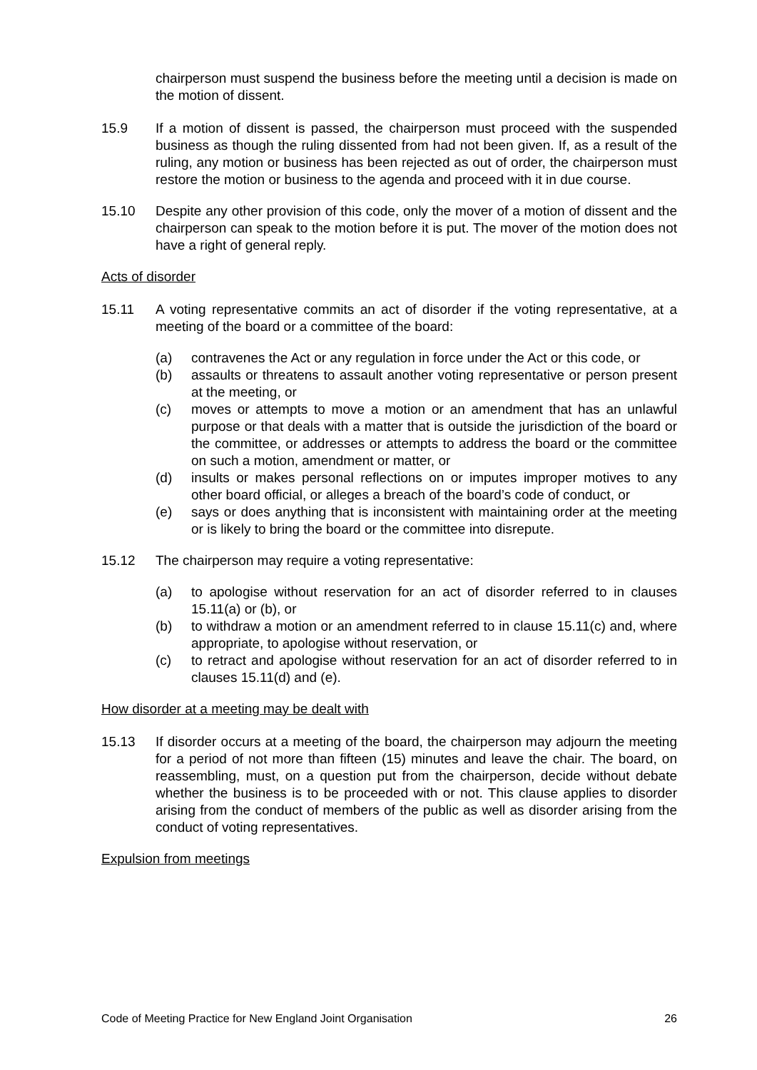chairperson must suspend the business before the meeting until a decision is made on the motion of dissent.
15.9 If a motion of dissent is passed, the chairperson must proceed with the suspended business as though the ruling dissented from had not been given. If, as a result of the ruling, any motion or business has been rejected as out of order, the chairperson must restore the motion or business to the agenda and proceed with it in due course.
15.10 Despite any other provision of this code, only the mover of a motion of dissent and the chairperson can speak to the motion before it is put. The mover of the motion does not have a right of general reply.
Acts of disorder
15.11 A voting representative commits an act of disorder if the voting representative, at a meeting of the board or a committee of the board:
(a) contravenes the Act or any regulation in force under the Act or this code, or
(b) assaults or threatens to assault another voting representative or person present at the meeting, or
(c) moves or attempts to move a motion or an amendment that has an unlawful purpose or that deals with a matter that is outside the jurisdiction of the board or the committee, or addresses or attempts to address the board or the committee on such a motion, amendment or matter, or
(d) insults or makes personal reflections on or imputes improper motives to any other board official, or alleges a breach of the board’s code of conduct, or
(e) says or does anything that is inconsistent with maintaining order at the meeting or is likely to bring the board or the committee into disrepute.
15.12 The chairperson may require a voting representative:
(a) to apologise without reservation for an act of disorder referred to in clauses 15.11(a) or (b), or
(b) to withdraw a motion or an amendment referred to in clause 15.11(c) and, where appropriate, to apologise without reservation, or
(c) to retract and apologise without reservation for an act of disorder referred to in clauses 15.11(d) and (e).
How disorder at a meeting may be dealt with
15.13 If disorder occurs at a meeting of the board, the chairperson may adjourn the meeting for a period of not more than fifteen (15) minutes and leave the chair. The board, on reassembling, must, on a question put from the chairperson, decide without debate whether the business is to be proceeded with or not. This clause applies to disorder arising from the conduct of members of the public as well as disorder arising from the conduct of voting representatives.
Expulsion from meetings
Code of Meeting Practice for New England Joint Organisation 26